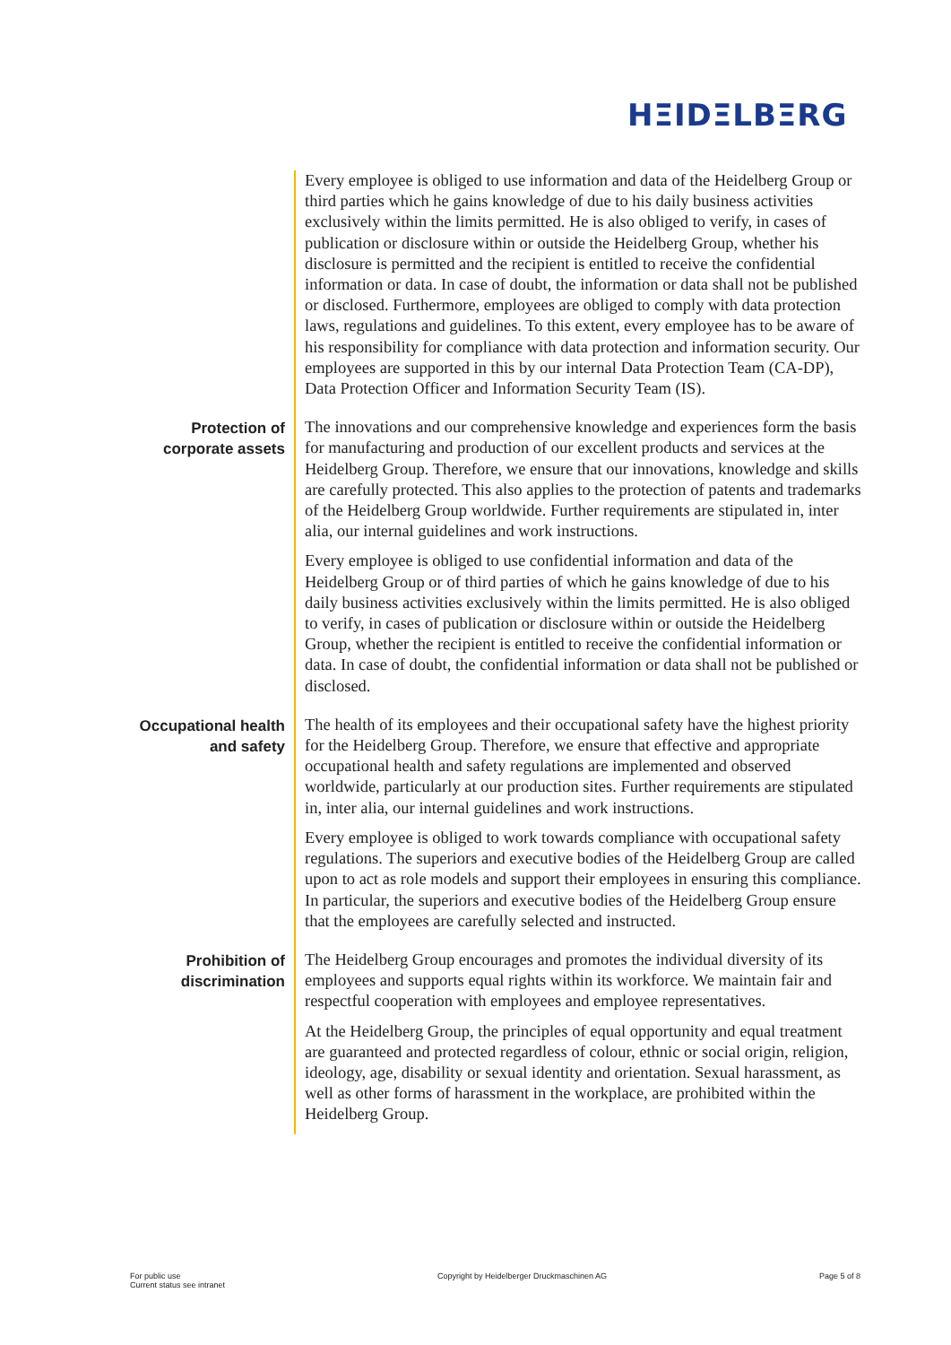HΞIDΞLBΞRG
Every employee is obliged to use information and data of the Heidelberg Group or third parties which he gains knowledge of due to his daily business activities exclusively within the limits permitted. He is also obliged to verify, in cases of publication or disclosure within or outside the Heidelberg Group, whether his disclosure is permitted and the recipient is entitled to receive the confidential information or data. In case of doubt, the information or data shall not be published or disclosed. Furthermore, employees are obliged to comply with data protection laws, regulations and guidelines. To this extent, every employee has to be aware of his responsibility for compliance with data protection and information security. Our employees are supported in this by our internal Data Protection Team (CA-DP), Data Protection Officer and Information Security Team (IS).
Protection of corporate assets
The innovations and our comprehensive knowledge and experiences form the basis for manufacturing and production of our excellent products and services at the Heidelberg Group. Therefore, we ensure that our innovations, knowledge and skills are carefully protected. This also applies to the protection of patents and trademarks of the Heidelberg Group worldwide. Further requirements are stipulated in, inter alia, our internal guidelines and work instructions.
Every employee is obliged to use confidential information and data of the Heidelberg Group or of third parties of which he gains knowledge of due to his daily business activities exclusively within the limits permitted. He is also obliged to verify, in cases of publication or disclosure within or outside the Heidelberg Group, whether the recipient is entitled to receive the confidential information or data. In case of doubt, the confidential information or data shall not be published or disclosed.
Occupational health and safety
The health of its employees and their occupational safety have the highest priority for the Heidelberg Group. Therefore, we ensure that effective and appropriate occupational health and safety regulations are implemented and observed worldwide, particularly at our production sites. Further requirements are stipulated in, inter alia, our internal guidelines and work instructions.
Every employee is obliged to work towards compliance with occupational safety regulations. The superiors and executive bodies of the Heidelberg Group are called upon to act as role models and support their employees in ensuring this compliance. In particular, the superiors and executive bodies of the Heidelberg Group ensure that the employees are carefully selected and instructed.
Prohibition of discrimination
The Heidelberg Group encourages and promotes the individual diversity of its employees and supports equal rights within its workforce. We maintain fair and respectful cooperation with employees and employee representatives.
At the Heidelberg Group, the principles of equal opportunity and equal treatment are guaranteed and protected regardless of colour, ethnic or social origin, religion, ideology, age, disability or sexual identity and orientation. Sexual harassment, as well as other forms of harassment in the workplace, are prohibited within the Heidelberg Group.
For public use
Current status see intranet
Copyright by Heidelberger Druckmaschinen AG
Page 5 of 8